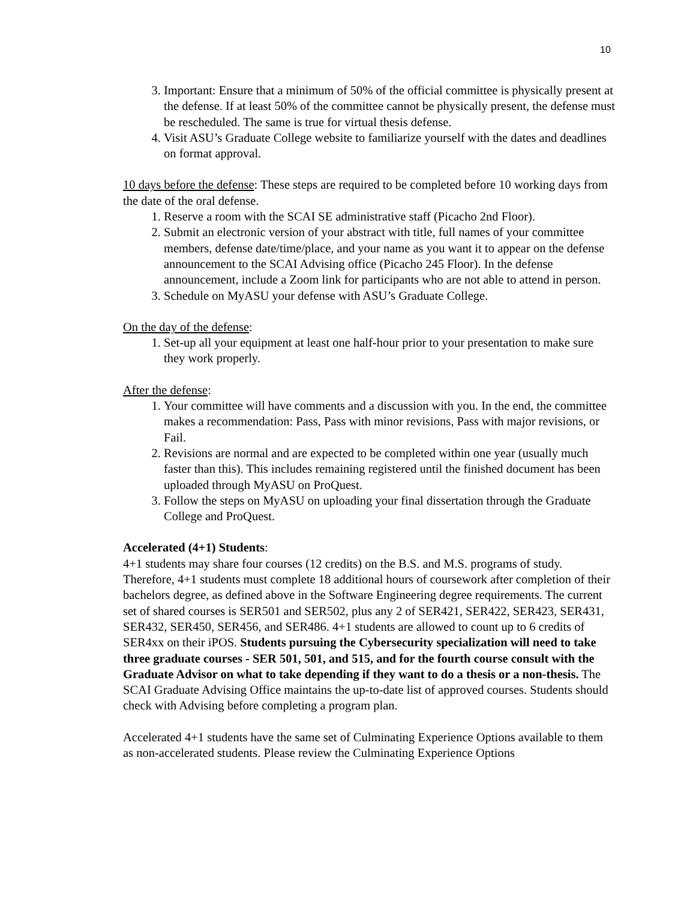10
3. Important: Ensure that a minimum of 50% of the official committee is physically present at the defense. If at least 50% of the committee cannot be physically present, the defense must be rescheduled. The same is true for virtual thesis defense.
4. Visit ASU’s Graduate College website to familiarize yourself with the dates and deadlines on format approval.
10 days before the defense: These steps are required to be completed before 10 working days from the date of the oral defense.
1. Reserve a room with the SCAI SE administrative staff (Picacho 2nd Floor).
2. Submit an electronic version of your abstract with title, full names of your committee members, defense date/time/place, and your name as you want it to appear on the defense announcement to the SCAI Advising office (Picacho 245 Floor). In the defense announcement, include a Zoom link for participants who are not able to attend in person.
3. Schedule on MyASU your defense with ASU’s Graduate College.
On the day of the defense:
1. Set-up all your equipment at least one half-hour prior to your presentation to make sure they work properly.
After the defense:
1. Your committee will have comments and a discussion with you. In the end, the committee makes a recommendation: Pass, Pass with minor revisions, Pass with major revisions, or Fail.
2. Revisions are normal and are expected to be completed within one year (usually much faster than this). This includes remaining registered until the finished document has been uploaded through MyASU on ProQuest.
3. Follow the steps on MyASU on uploading your final dissertation through the Graduate College and ProQuest.
Accelerated (4+1) Students:
4+1 students may share four courses (12 credits) on the B.S. and M.S. programs of study. Therefore, 4+1 students must complete 18 additional hours of coursework after completion of their bachelors degree, as defined above in the Software Engineering degree requirements. The current set of shared courses is SER501 and SER502, plus any 2 of SER421, SER422, SER423, SER431, SER432, SER450, SER456, and SER486. 4+1 students are allowed to count up to 6 credits of SER4xx on their iPOS. Students pursuing the Cybersecurity specialization will need to take three graduate courses - SER 501, 501, and 515, and for the fourth course consult with the Graduate Advisor on what to take depending if they want to do a thesis or a non-thesis. The SCAI Graduate Advising Office maintains the up-to-date list of approved courses. Students should check with Advising before completing a program plan.
Accelerated 4+1 students have the same set of Culminating Experience Options available to them as non-accelerated students. Please review the Culminating Experience Options